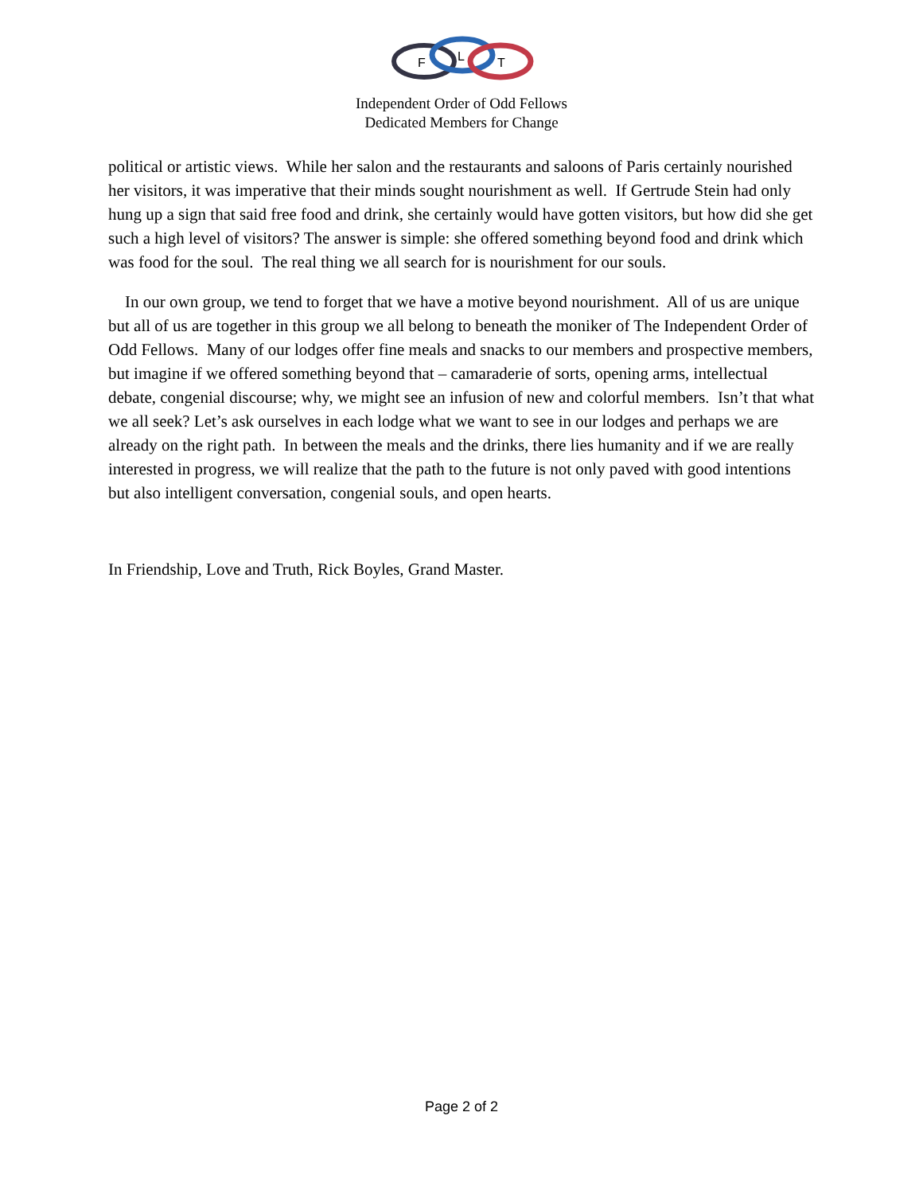F
L
T
Independent Order of Odd Fellows
Dedicated Members for Change
political or artistic views. While her salon and the restaurants and saloons of Paris certainly nourished her visitors, it was imperative that their minds sought nourishment as well. If Gertrude Stein had only hung up a sign that said free food and drink, she certainly would have gotten visitors, but how did she get such a high level of visitors? The answer is simple: she offered something beyond food and drink which was food for the soul. The real thing we all search for is nourishment for our souls.
In our own group, we tend to forget that we have a motive beyond nourishment. All of us are unique but all of us are together in this group we all belong to beneath the moniker of The Independent Order of Odd Fellows. Many of our lodges offer fine meals and snacks to our members and prospective members, but imagine if we offered something beyond that – camaraderie of sorts, opening arms, intellectual debate, congenial discourse; why, we might see an infusion of new and colorful members. Isn’t that what we all seek? Let’s ask ourselves in each lodge what we want to see in our lodges and perhaps we are already on the right path. In between the meals and the drinks, there lies humanity and if we are really interested in progress, we will realize that the path to the future is not only paved with good intentions but also intelligent conversation, congenial souls, and open hearts.
In Friendship, Love and Truth, Rick Boyles, Grand Master.
Page 2 of 2